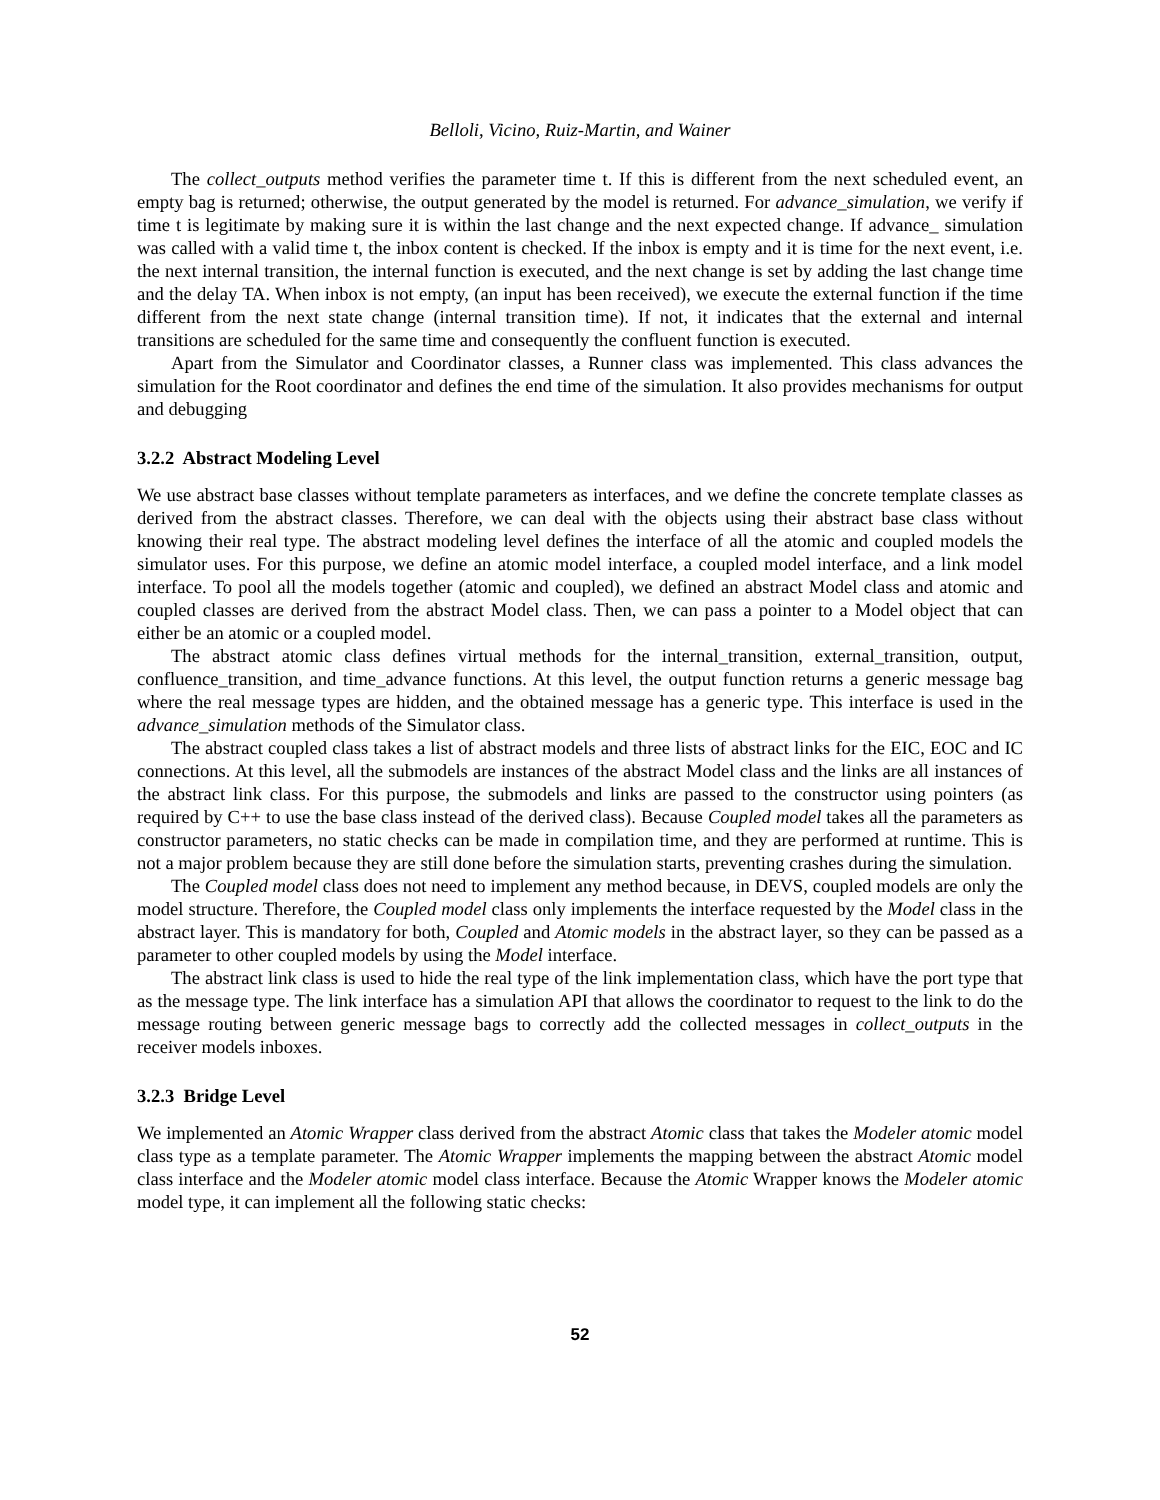Belloli, Vicino, Ruiz-Martin, and Wainer
The collect_outputs method verifies the parameter time t. If this is different from the next scheduled event, an empty bag is returned; otherwise, the output generated by the model is returned. For advance_simulation, we verify if time t is legitimate by making sure it is within the last change and the next expected change. If advance_ simulation was called with a valid time t, the inbox content is checked. If the inbox is empty and it is time for the next event, i.e. the next internal transition, the internal function is executed, and the next change is set by adding the last change time and the delay TA. When inbox is not empty, (an input has been received), we execute the external function if the time different from the next state change (internal transition time). If not, it indicates that the external and internal transitions are scheduled for the same time and consequently the confluent function is executed.
Apart from the Simulator and Coordinator classes, a Runner class was implemented. This class advances the simulation for the Root coordinator and defines the end time of the simulation. It also provides mechanisms for output and debugging
3.2.2 Abstract Modeling Level
We use abstract base classes without template parameters as interfaces, and we define the concrete template classes as derived from the abstract classes. Therefore, we can deal with the objects using their abstract base class without knowing their real type. The abstract modeling level defines the interface of all the atomic and coupled models the simulator uses. For this purpose, we define an atomic model interface, a coupled model interface, and a link model interface. To pool all the models together (atomic and coupled), we defined an abstract Model class and atomic and coupled classes are derived from the abstract Model class. Then, we can pass a pointer to a Model object that can either be an atomic or a coupled model.
The abstract atomic class defines virtual methods for the internal_transition, external_transition, output, confluence_transition, and time_advance functions. At this level, the output function returns a generic message bag where the real message types are hidden, and the obtained message has a generic type. This interface is used in the advance_simulation methods of the Simulator class.
The abstract coupled class takes a list of abstract models and three lists of abstract links for the EIC, EOC and IC connections. At this level, all the submodels are instances of the abstract Model class and the links are all instances of the abstract link class. For this purpose, the submodels and links are passed to the constructor using pointers (as required by C++ to use the base class instead of the derived class). Because Coupled model takes all the parameters as constructor parameters, no static checks can be made in compilation time, and they are performed at runtime. This is not a major problem because they are still done before the simulation starts, preventing crashes during the simulation.
The Coupled model class does not need to implement any method because, in DEVS, coupled models are only the model structure. Therefore, the Coupled model class only implements the interface requested by the Model class in the abstract layer. This is mandatory for both, Coupled and Atomic models in the abstract layer, so they can be passed as a parameter to other coupled models by using the Model interface.
The abstract link class is used to hide the real type of the link implementation class, which have the port type that as the message type. The link interface has a simulation API that allows the coordinator to request to the link to do the message routing between generic message bags to correctly add the collected messages in collect_outputs in the receiver models inboxes.
3.2.3 Bridge Level
We implemented an Atomic Wrapper class derived from the abstract Atomic class that takes the Modeler atomic model class type as a template parameter. The Atomic Wrapper implements the mapping between the abstract Atomic model class interface and the Modeler atomic model class interface. Because the Atomic Wrapper knows the Modeler atomic model type, it can implement all the following static checks:
52